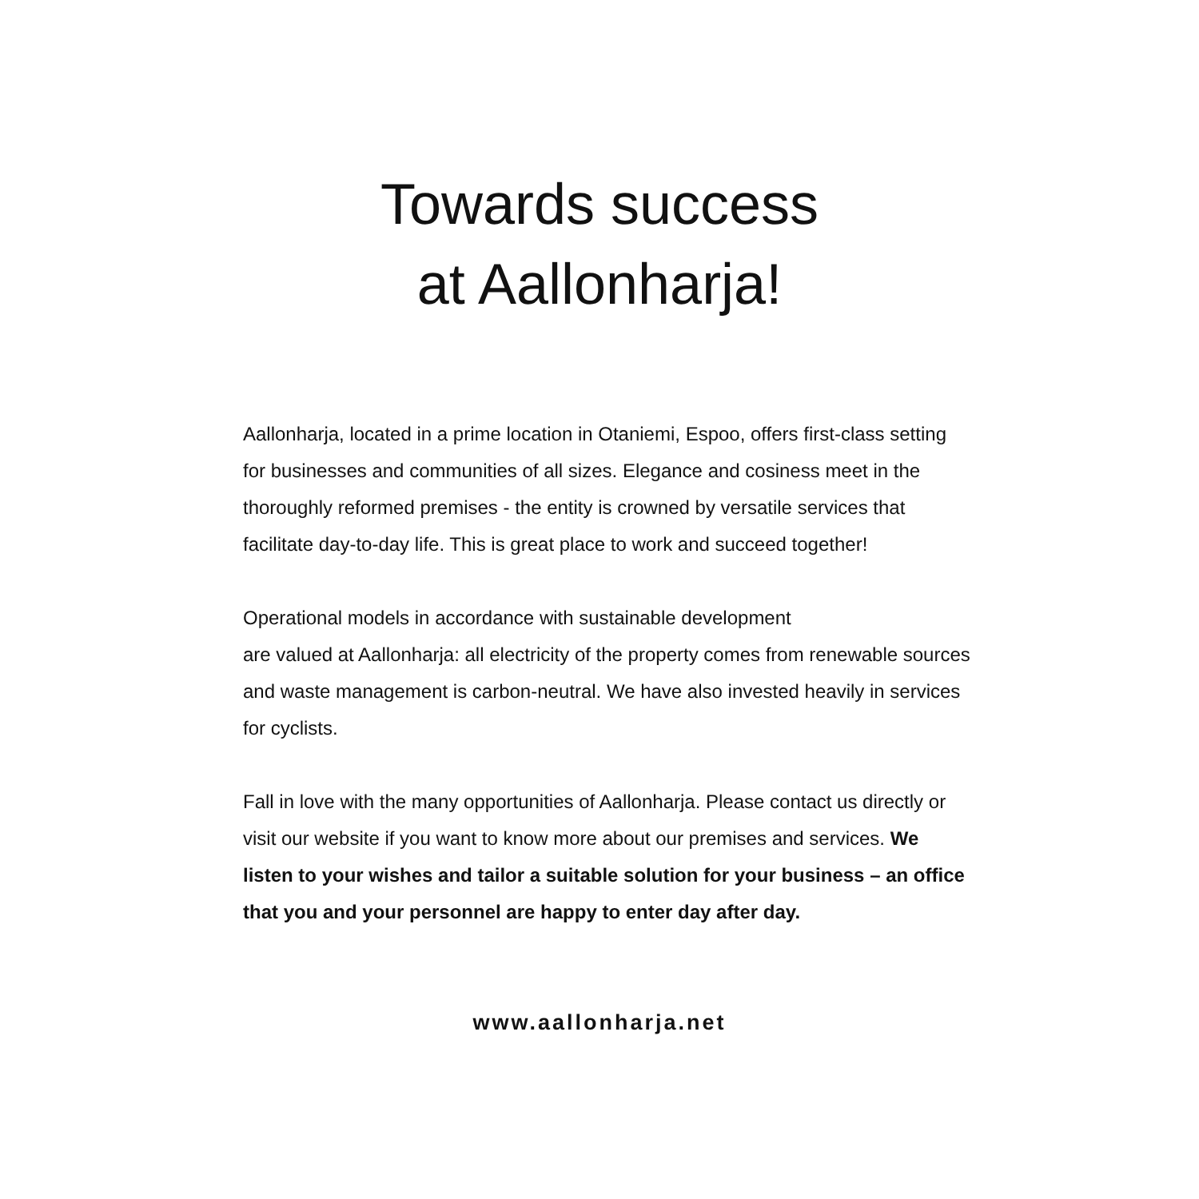Towards success
at Aallonharja!
Aallonharja, located in a prime location in Otaniemi, Espoo, offers first-class setting for businesses and communities of all sizes. Elegance and cosiness meet in the thoroughly reformed premises - the entity is crowned by versatile services that facilitate day-to-day life. This is great place to work and succeed together!
Operational models in accordance with sustainable development
are valued at Aallonharja: all electricity of the property comes from renewable sources and waste management is carbon-neutral. We have also invested heavily in services for cyclists.
Fall in love with the many opportunities of Aallonharja. Please contact us directly or visit our website if you want to know more about our premises and services. We listen to your wishes and tailor a suitable solution for your business – an office that you and your personnel are happy to enter day after day.
www.aallonharja.net